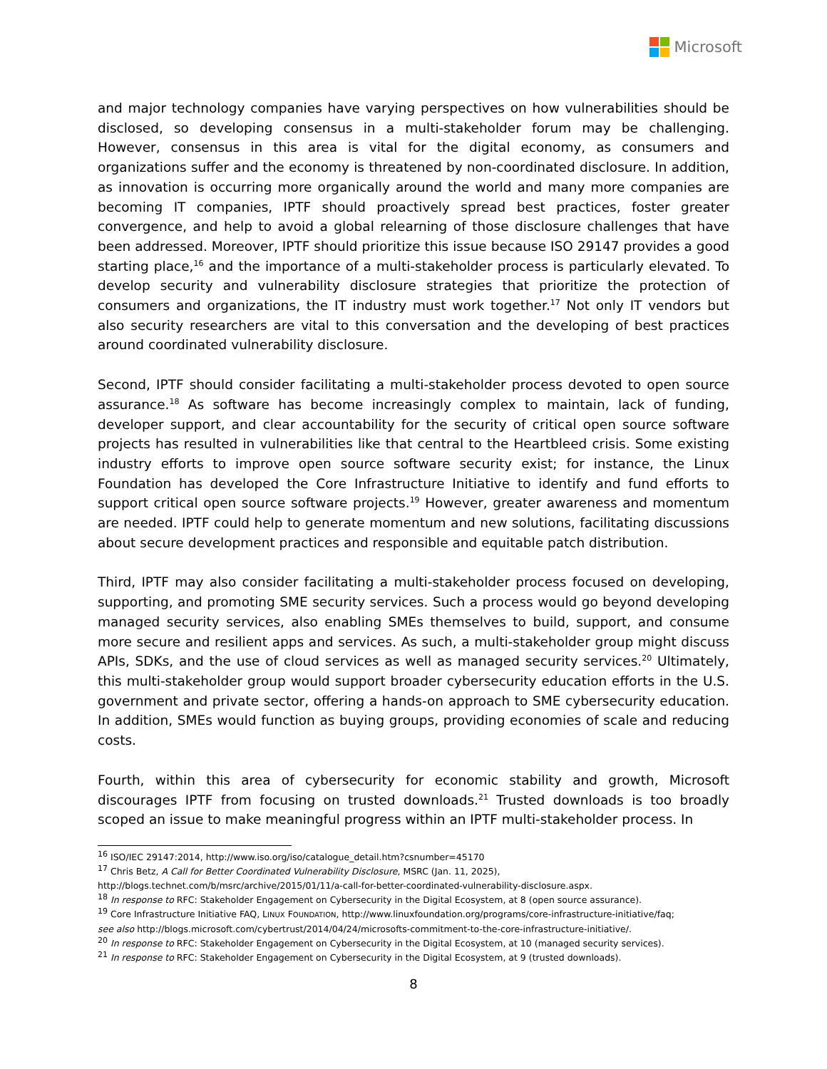Microsoft
and major technology companies have varying perspectives on how vulnerabilities should be disclosed, so developing consensus in a multi-stakeholder forum may be challenging. However, consensus in this area is vital for the digital economy, as consumers and organizations suffer and the economy is threatened by non-coordinated disclosure. In addition, as innovation is occurring more organically around the world and many more companies are becoming IT companies, IPTF should proactively spread best practices, foster greater convergence, and help to avoid a global relearning of those disclosure challenges that have been addressed. Moreover, IPTF should prioritize this issue because ISO 29147 provides a good starting place,<sup>16</sup> and the importance of a multi-stakeholder process is particularly elevated. To develop security and vulnerability disclosure strategies that prioritize the protection of consumers and organizations, the IT industry must work together.<sup>17</sup> Not only IT vendors but also security researchers are vital to this conversation and the developing of best practices around coordinated vulnerability disclosure.
Second, IPTF should consider facilitating a multi-stakeholder process devoted to open source assurance.<sup>18</sup> As software has become increasingly complex to maintain, lack of funding, developer support, and clear accountability for the security of critical open source software projects has resulted in vulnerabilities like that central to the Heartbleed crisis. Some existing industry efforts to improve open source software security exist; for instance, the Linux Foundation has developed the Core Infrastructure Initiative to identify and fund efforts to support critical open source software projects.<sup>19</sup> However, greater awareness and momentum are needed. IPTF could help to generate momentum and new solutions, facilitating discussions about secure development practices and responsible and equitable patch distribution.
Third, IPTF may also consider facilitating a multi-stakeholder process focused on developing, supporting, and promoting SME security services. Such a process would go beyond developing managed security services, also enabling SMEs themselves to build, support, and consume more secure and resilient apps and services. As such, a multi-stakeholder group might discuss APIs, SDKs, and the use of cloud services as well as managed security services.<sup>20</sup> Ultimately, this multi-stakeholder group would support broader cybersecurity education efforts in the U.S. government and private sector, offering a hands-on approach to SME cybersecurity education. In addition, SMEs would function as buying groups, providing economies of scale and reducing costs.
Fourth, within this area of cybersecurity for economic stability and growth, Microsoft discourages IPTF from focusing on trusted downloads.<sup>21</sup> Trusted downloads is too broadly scoped an issue to make meaningful progress within an IPTF multi-stakeholder process. In
<sup>16</sup> ISO/IEC 29147:2014, http://www.iso.org/iso/catalogue_detail.htm?csnumber=45170
<sup>17</sup> Chris Betz, A Call for Better Coordinated Vulnerability Disclosure, MSRC (Jan. 11, 2025),
http://blogs.technet.com/b/msrc/archive/2015/01/11/a-call-for-better-coordinated-vulnerability-disclosure.aspx.
<sup>18</sup> In response to RFC: Stakeholder Engagement on Cybersecurity in the Digital Ecosystem, at 8 (open source assurance).
<sup>19</sup> Core Infrastructure Initiative FAQ, LINUX FOUNDATION, http://www.linuxfoundation.org/programs/core-infrastructure-initiative/faq;
see also http://blogs.microsoft.com/cybertrust/2014/04/24/microsofts-commitment-to-the-core-infrastructure-initiative/.
<sup>20</sup> In response to RFC: Stakeholder Engagement on Cybersecurity in the Digital Ecosystem, at 10 (managed security services).
<sup>21</sup> In response to RFC: Stakeholder Engagement on Cybersecurity in the Digital Ecosystem, at 9 (trusted downloads).
8